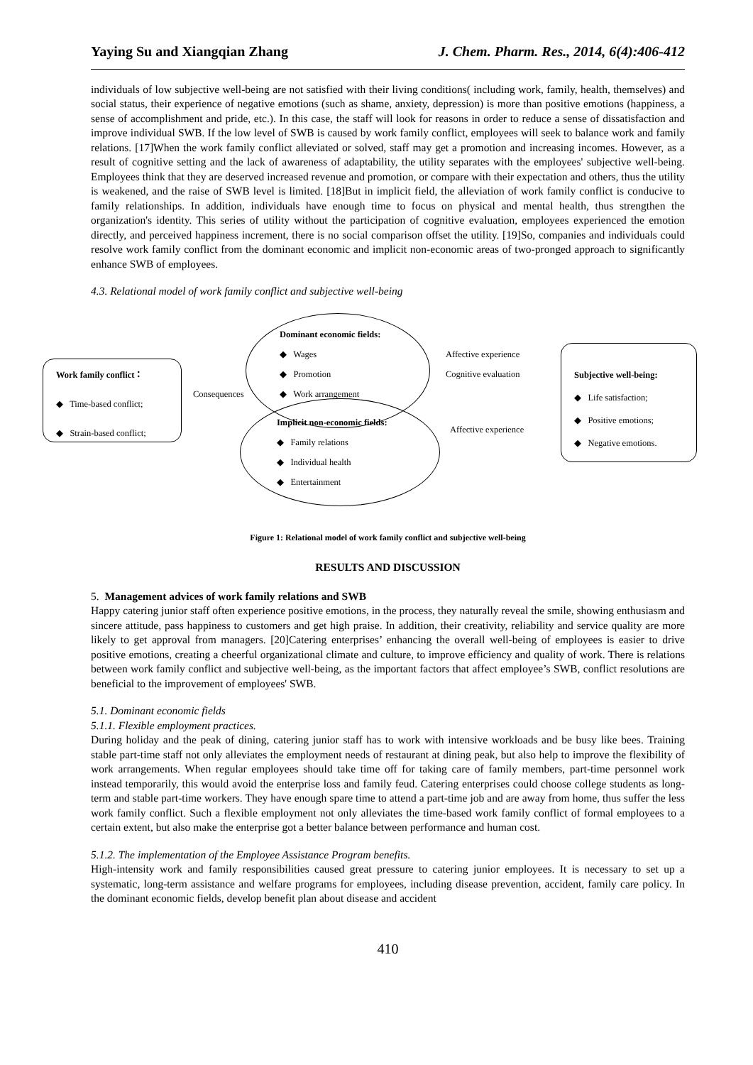Yaying Su and Xiangqian Zhang J. Chem. Pharm. Res., 2014, 6(4):406-412
individuals of low subjective well-being are not satisfied with their living conditions( including work, family, health, themselves) and social status, their experience of negative emotions (such as shame, anxiety, depression) is more than positive emotions (happiness, a sense of accomplishment and pride, etc.). In this case, the staff will look for reasons in order to reduce a sense of dissatisfaction and improve individual SWB. If the low level of SWB is caused by work family conflict, employees will seek to balance work and family relations. [17]When the work family conflict alleviated or solved, staff may get a promotion and increasing incomes. However, as a result of cognitive setting and the lack of awareness of adaptability, the utility separates with the employees' subjective well-being. Employees think that they are deserved increased revenue and promotion, or compare with their expectation and others, thus the utility is weakened, and the raise of SWB level is limited. [18]But in implicit field, the alleviation of work family conflict is conducive to family relationships. In addition, individuals have enough time to focus on physical and mental health, thus strengthen the organization's identity. This series of utility without the participation of cognitive evaluation, employees experienced the emotion directly, and perceived happiness increment, there is no social comparison offset the utility. [19]So, companies and individuals could resolve work family conflict from the dominant economic and implicit non-economic areas of two-pronged approach to significantly enhance SWB of employees.
4.3. Relational model of work family conflict and subjective well-being
Work family conflict：
◆ Time-based conflict;
◆ Strain-based conflict;
Consequences
Dominant economic fields:
◆ Wages
◆ Promotion
◆ Work arrangement
Implicit non-economic fields:
◆ Family relations
◆ Individual health
◆ Entertainment
Affective experience
Cognitive evaluation
Affective experience
Subjective well-being:
◆ Life satisfaction;
◆ Positive emotions;
◆ Negative emotions.
Figure 1: Relational model of work family conflict and subjective well-being
RESULTS AND DISCUSSION
5. Management advices of work family relations and SWB
Happy catering junior staff often experience positive emotions, in the process, they naturally reveal the smile, showing enthusiasm and sincere attitude, pass happiness to customers and get high praise. In addition, their creativity, reliability and service quality are more likely to get approval from managers. [20]Catering enterprises’ enhancing the overall well-being of employees is easier to drive positive emotions, creating a cheerful organizational climate and culture, to improve efficiency and quality of work. There is relations between work family conflict and subjective well-being, as the important factors that affect employee’s SWB, conflict resolutions are beneficial to the improvement of employees' SWB.
5.1. Dominant economic fields
5.1.1. Flexible employment practices.
During holiday and the peak of dining, catering junior staff has to work with intensive workloads and be busy like bees. Training stable part-time staff not only alleviates the employment needs of restaurant at dining peak, but also help to improve the flexibility of work arrangements. When regular employees should take time off for taking care of family members, part-time personnel work instead temporarily, this would avoid the enterprise loss and family feud. Catering enterprises could choose college students as long-term and stable part-time workers. They have enough spare time to attend a part-time job and are away from home, thus suffer the less work family conflict. Such a flexible employment not only alleviates the time-based work family conflict of formal employees to a certain extent, but also make the enterprise got a better balance between performance and human cost.
5.1.2. The implementation of the Employee Assistance Program benefits.
High-intensity work and family responsibilities caused great pressure to catering junior employees. It is necessary to set up a systematic, long-term assistance and welfare programs for employees, including disease prevention, accident, family care policy. In the dominant economic fields, develop benefit plan about disease and accident
410